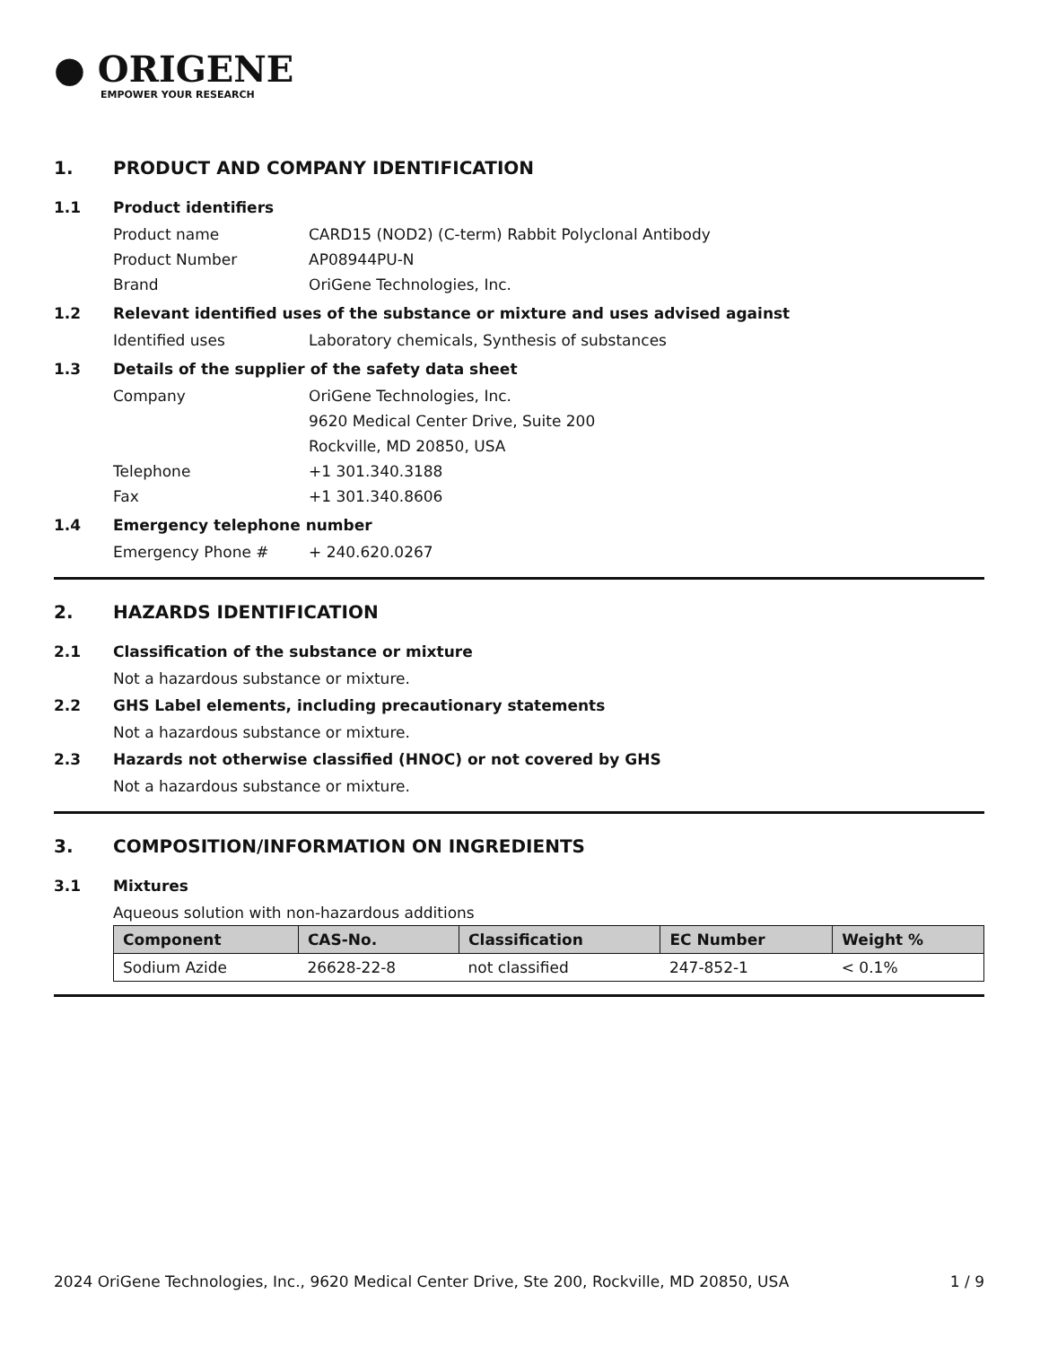● ORIGENE
EMPOWER YOUR RESEARCH
1. PRODUCT AND COMPANY IDENTIFICATION
1.1 Product identifiers
Product name CARD15 (NOD2) (C-term) Rabbit Polyclonal Antibody
Product Number AP08944PU-N
Brand OriGene Technologies, Inc.
1.2 Relevant identified uses of the substance or mixture and uses advised against
Identified uses Laboratory chemicals, Synthesis of substances
1.3 Details of the supplier of the safety data sheet
Company OriGene Technologies, Inc.
9620 Medical Center Drive, Suite 200
Rockville, MD 20850, USA
Telephone +1 301.340.3188
Fax +1 301.340.8606
1.4 Emergency telephone number
Emergency Phone # + 240.620.0267
2. HAZARDS IDENTIFICATION
2.1 Classification of the substance or mixture
Not a hazardous substance or mixture.
2.2 GHS Label elements, including precautionary statements
Not a hazardous substance or mixture.
2.3 Hazards not otherwise classified (HNOC) or not covered by GHS
Not a hazardous substance or mixture.
3. COMPOSITION/INFORMATION ON INGREDIENTS
3.1 Mixtures
Aqueous solution with non-hazardous additions
| Component | CAS-No. | Classification | EC Number | Weight % |
| --- | --- | --- | --- | --- |
| Sodium Azide | 26628-22-8 | not classified | 247-852-1 | < 0.1% |
2024 OriGene Technologies, Inc., 9620 Medical Center Drive, Ste 200, Rockville, MD 20850, USA 1 / 9